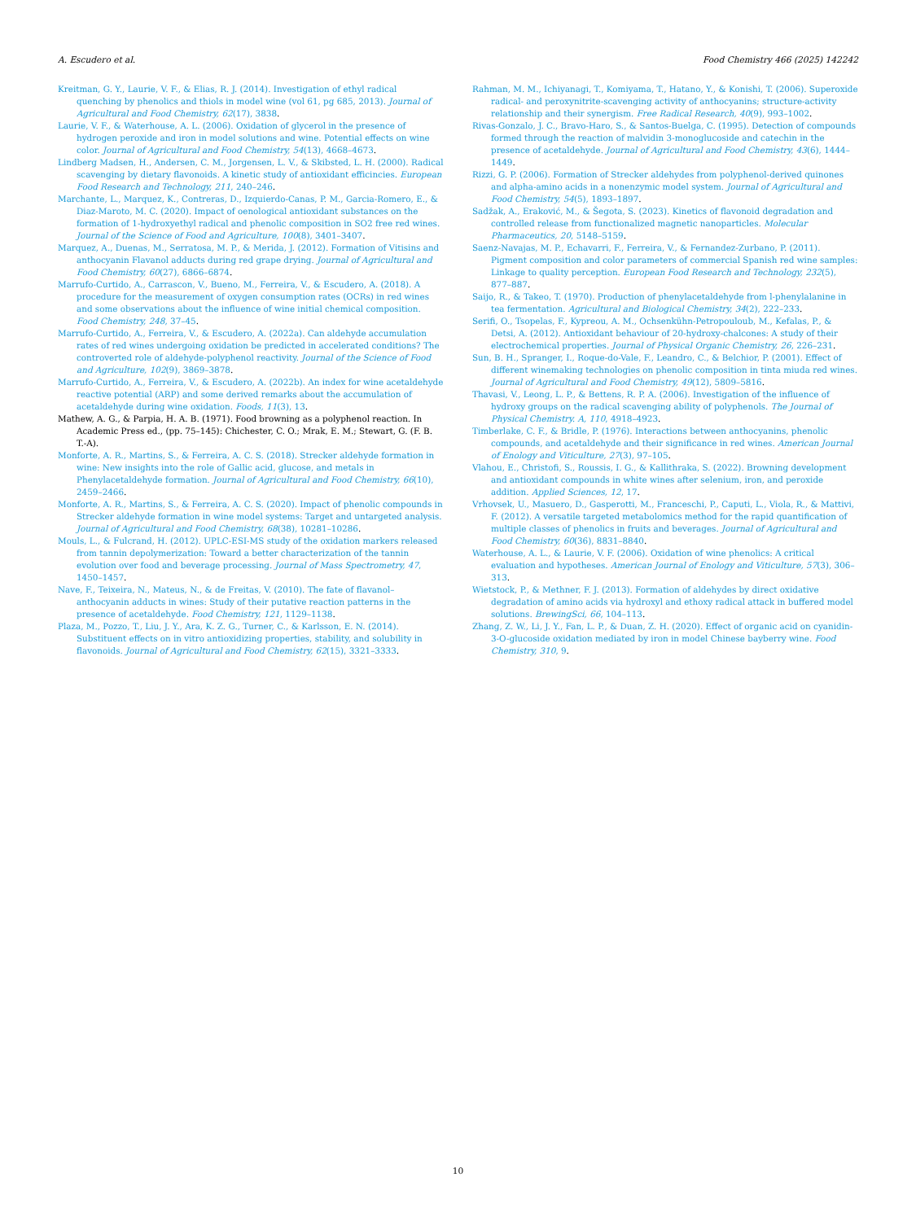A. Escudero et al. Food Chemistry 466 (2025) 142242
Kreitman, G. Y., Laurie, V. F., & Elias, R. J. (2014). Investigation of ethyl radical quenching by phenolics and thiols in model wine (vol 61, pg 685, 2013). Journal of Agricultural and Food Chemistry, 62(17), 3838.
Laurie, V. F., & Waterhouse, A. L. (2006). Oxidation of glycerol in the presence of hydrogen peroxide and iron in model solutions and wine. Potential effects on wine color. Journal of Agricultural and Food Chemistry, 54(13), 4668–4673.
Lindberg Madsen, H., Andersen, C. M., Jorgensen, L. V., & Skibsted, L. H. (2000). Radical scavenging by dietary flavonoids. A kinetic study of antioxidant efficincies. European Food Research and Technology, 211, 240–246.
Marchante, L., Marquez, K., Contreras, D., Izquierdo-Canas, P. M., Garcia-Romero, E., & Diaz-Maroto, M. C. (2020). Impact of oenological antioxidant substances on the formation of 1-hydroxyethyl radical and phenolic composition in SO2 free red wines. Journal of the Science of Food and Agriculture, 100(8), 3401–3407.
Marquez, A., Duenas, M., Serratosa, M. P., & Merida, J. (2012). Formation of Vitisins and anthocyanin Flavanol adducts during red grape drying. Journal of Agricultural and Food Chemistry, 60(27), 6866–6874.
Marrufo-Curtido, A., Carrascon, V., Bueno, M., Ferreira, V., & Escudero, A. (2018). A procedure for the measurement of oxygen consumption rates (OCRs) in red wines and some observations about the influence of wine initial chemical composition. Food Chemistry, 248, 37–45.
Marrufo-Curtido, A., Ferreira, V., & Escudero, A. (2022a). Can aldehyde accumulation rates of red wines undergoing oxidation be predicted in accelerated conditions? The controverted role of aldehyde-polyphenol reactivity. Journal of the Science of Food and Agriculture, 102(9), 3869–3878.
Marrufo-Curtido, A., Ferreira, V., & Escudero, A. (2022b). An index for wine acetaldehyde reactive potential (ARP) and some derived remarks about the accumulation of acetaldehyde during wine oxidation. Foods, 11(3), 13.
Mathew, A. G., & Parpia, H. A. B. (1971). Food browning as a polyphenol reaction. In Academic Press ed., (pp. 75–145): Chichester, C. O.; Mrak, E. M.; Stewart, G. (F. B. T.-A).
Monforte, A. R., Martins, S., & Ferreira, A. C. S. (2018). Strecker aldehyde formation in wine: New insights into the role of Gallic acid, glucose, and metals in Phenylacetaldehyde formation. Journal of Agricultural and Food Chemistry, 66(10), 2459–2466.
Monforte, A. R., Martins, S., & Ferreira, A. C. S. (2020). Impact of phenolic compounds in Strecker aldehyde formation in wine model systems: Target and untargeted analysis. Journal of Agricultural and Food Chemistry, 68(38), 10281–10286.
Mouls, L., & Fulcrand, H. (2012). UPLC-ESI-MS study of the oxidation markers released from tannin depolymerization: Toward a better characterization of the tannin evolution over food and beverage processing. Journal of Mass Spectrometry, 47, 1450–1457.
Nave, F., Teixeira, N., Mateus, N., & de Freitas, V. (2010). The fate of flavanol–anthocyanin adducts in wines: Study of their putative reaction patterns in the presence of acetaldehyde. Food Chemistry, 121, 1129–1138.
Plaza, M., Pozzo, T., Liu, J. Y., Ara, K. Z. G., Turner, C., & Karlsson, E. N. (2014). Substituent effects on in vitro antioxidizing properties, stability, and solubility in flavonoids. Journal of Agricultural and Food Chemistry, 62(15), 3321–3333.
Rahman, M. M., Ichiyanagi, T., Komiyama, T., Hatano, Y., & Konishi, T. (2006). Superoxide radical- and peroxynitrite-scavenging activity of anthocyanins; structure-activity relationship and their synergism. Free Radical Research, 40(9), 993–1002.
Rivas-Gonzalo, J. C., Bravo-Haro, S., & Santos-Buelga, C. (1995). Detection of compounds formed through the reaction of malvidin 3-monoglucoside and catechin in the presence of acetaldehyde. Journal of Agricultural and Food Chemistry, 43(6), 1444–1449.
Rizzi, G. P. (2006). Formation of Strecker aldehydes from polyphenol-derived quinones and alpha-amino acids in a nonenzymic model system. Journal of Agricultural and Food Chemistry, 54(5), 1893–1897.
Sadžak, A., Eraković, M., & Šegota, S. (2023). Kinetics of flavonoid degradation and controlled release from functionalized magnetic nanoparticles. Molecular Pharmaceutics, 20, 5148–5159.
Saenz-Navajas, M. P., Echavarri, F., Ferreira, V., & Fernandez-Zurbano, P. (2011). Pigment composition and color parameters of commercial Spanish red wine samples: Linkage to quality perception. European Food Research and Technology, 232(5), 877–887.
Saijo, R., & Takeo, T. (1970). Production of phenylacetaldehyde from l-phenylalanine in tea fermentation. Agricultural and Biological Chemistry, 34(2), 222–233.
Serifi, O., Tsopelas, F., Kypreou, A. M., Ochsenkühn-Petropouloub, M., Kefalas, P., & Detsi, A. (2012). Antioxidant behaviour of 20-hydroxy-chalcones: A study of their electrochemical properties. Journal of Physical Organic Chemistry, 26, 226–231.
Sun, B. H., Spranger, I., Roque-do-Vale, F., Leandro, C., & Belchior, P. (2001). Effect of different winemaking technologies on phenolic composition in tinta miuda red wines. Journal of Agricultural and Food Chemistry, 49(12), 5809–5816.
Thavasi, V., Leong, L. P., & Bettens, R. P. A. (2006). Investigation of the influence of hydroxy groups on the radical scavenging ability of polyphenols. The Journal of Physical Chemistry. A, 110, 4918–4923.
Timberlake, C. F., & Bridle, P. (1976). Interactions between anthocyanins, phenolic compounds, and acetaldehyde and their significance in red wines. American Journal of Enology and Viticulture, 27(3), 97–105.
Vlahou, E., Christofi, S., Roussis, I. G., & Kallithraka, S. (2022). Browning development and antioxidant compounds in white wines after selenium, iron, and peroxide addition. Applied Sciences, 12, 17.
Vrhovsek, U., Masuero, D., Gasperotti, M., Franceschi, P., Caputi, L., Viola, R., & Mattivi, F. (2012). A versatile targeted metabolomics method for the rapid quantification of multiple classes of phenolics in fruits and beverages. Journal of Agricultural and Food Chemistry, 60(36), 8831–8840.
Waterhouse, A. L., & Laurie, V. F. (2006). Oxidation of wine phenolics: A critical evaluation and hypotheses. American Journal of Enology and Viticulture, 57(3), 306–313.
Wietstock, P., & Methner, F. J. (2013). Formation of aldehydes by direct oxidative degradation of amino acids via hydroxyl and ethoxy radical attack in buffered model solutions. BrewingSci, 66, 104–113.
Zhang, Z. W., Li, J. Y., Fan, L. P., & Duan, Z. H. (2020). Effect of organic acid on cyanidin-3-O-glucoside oxidation mediated by iron in model Chinese bayberry wine. Food Chemistry, 310, 9.
10